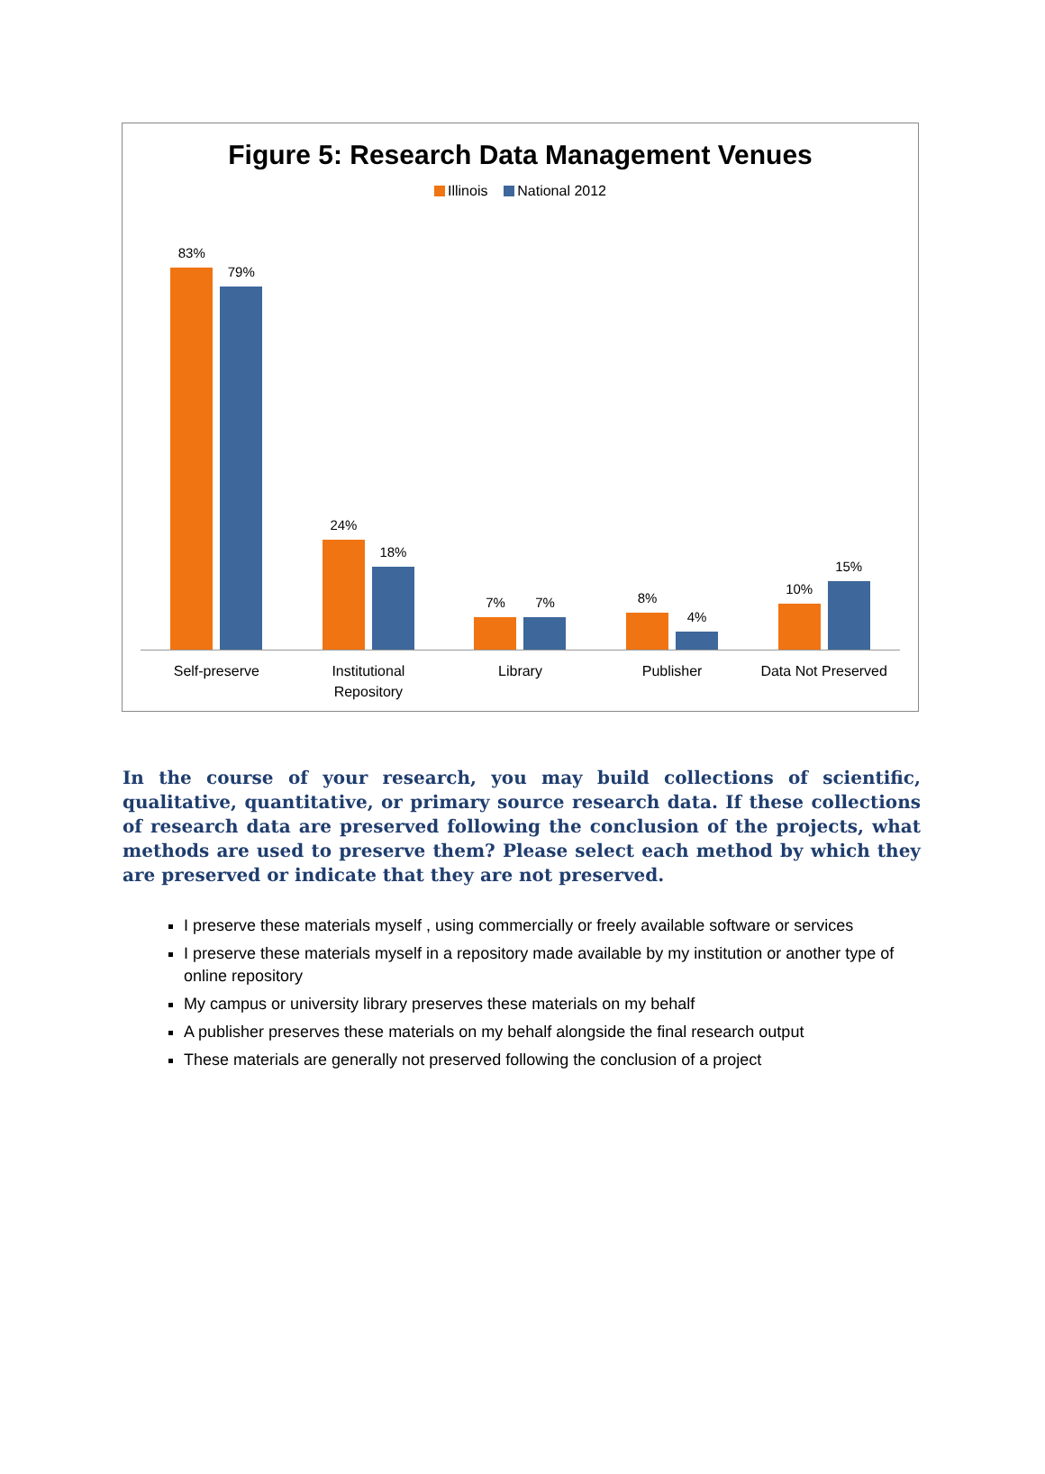Figure 5: Research Data Management Venues
Illinois National 2012
83%
79%
24%
18%
7%
7%
8%
4%
10%
15%
Self-preserve Institutional
Repository
Library Publisher Data Not Preserved
In the course of your research, you may build collections of scientific, qualitative, quantitative, or primary source research data. If these collections of research data are preserved following the conclusion of the projects, what methods are used to preserve them? Please select each method by which they are preserved or indicate that they are not preserved.
I preserve these materials myself , using commercially or freely available software or services
I preserve these materials myself in a repository made available by my institution or another type of online repository
My campus or university library preserves these materials on my behalf
A publisher preserves these materials on my behalf alongside the final research output
These materials are generally not preserved following the conclusion of a project